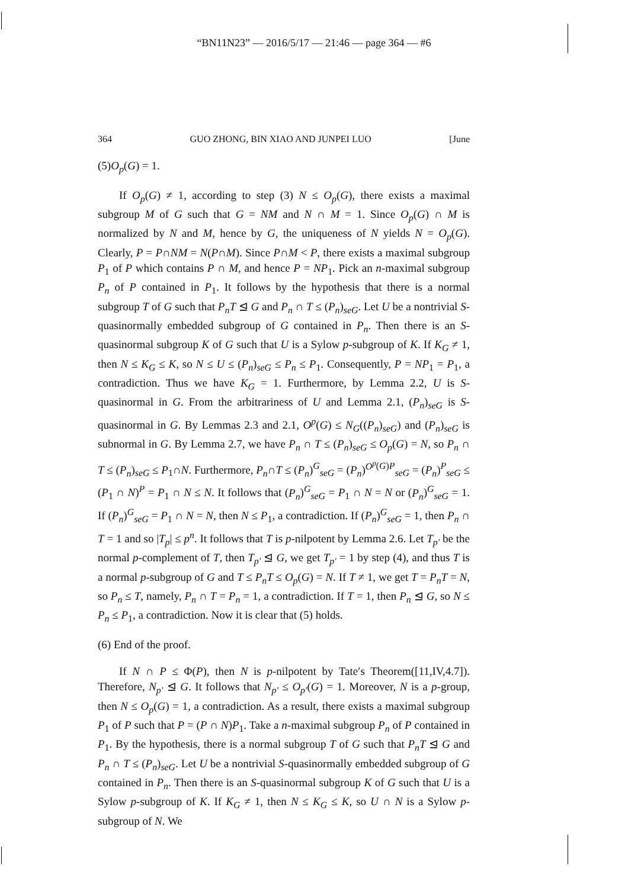“BN11N23” — 2016/5/17 — 21:46 — page 364 — #6
364 GUO ZHONG, BIN XIAO AND JUNPEI LUO [June
(5)O<sub>p</sub>(G) = 1.
If O<sub>p</sub>(G) ≠ 1, according to step (3) N ≤ O<sub>p</sub>(G), there exists a maximal subgroup M of G such that G = NM and N ∩ M = 1. Since O<sub>p</sub>(G) ∩ M is normalized by N and M, hence by G, the uniqueness of N yields N = O<sub>p</sub>(G). Clearly, P = P∩NM = N(P∩M). Since P∩M < P, there exists a maximal subgroup P<sub>1</sub> of P which contains P ∩ M, and hence P = NP<sub>1</sub>. Pick an n-maximal subgroup P<sub>n</sub> of P contained in P<sub>1</sub>. It follows by the hypothesis that there is a normal subgroup T of G such that P<sub>n</sub>T ⊴ G and P<sub>n</sub> ∩ T ≤ (P<sub>n</sub>)<sub>seG</sub>. Let U be a nontrivial S-quasinormally embedded subgroup of G contained in P<sub>n</sub>. Then there is an S-quasinormal subgroup K of G such that U is a Sylow p-subgroup of K. If K<sub>G</sub> ≠ 1, then N ≤ K<sub>G</sub> ≤ K, so N ≤ U ≤ (P<sub>n</sub>)<sub>seG</sub> ≤ P<sub>n</sub> ≤ P<sub>1</sub>. Consequently, P = NP<sub>1</sub> = P<sub>1</sub>, a contradiction. Thus we have K<sub>G</sub> = 1. Furthermore, by Lemma 2.2, U is S-quasinormal in G. From the arbitrariness of U and Lemma 2.1, (P<sub>n</sub>)<sub>seG</sub> is S-quasinormal in G. By Lemmas 2.3 and 2.1, O<sup>p</sup>(G) ≤ N<sub>G</sub>((P<sub>n</sub>)<sub>seG</sub>) and (P<sub>n</sub>)<sub>seG</sub> is subnormal in G. By Lemma 2.7, we have P<sub>n</sub> ∩ T ≤ (P<sub>n</sub>)<sub>seG</sub> ≤ O<sub>p</sub>(G) = N, so P<sub>n</sub> ∩ T ≤ (P<sub>n</sub>)<sub>seG</sub> ≤ P<sub>1</sub>∩N. Furthermore, P<sub>n</sub>∩T ≤ (P<sub>n</sub>)<sup>G</sup><sub>seG</sub> = (P<sub>n</sub>)<sup>O<sup>p</sup>(G)P</sup><sub>seG</sub> = (P<sub>n</sub>)<sup>P</sup><sub>seG</sub> ≤ (P<sub>1</sub> ∩ N)<sup>P</sup> = P<sub>1</sub> ∩ N ≤ N. It follows that (P<sub>n</sub>)<sup>G</sup><sub>seG</sub> = P<sub>1</sub> ∩ N = N or (P<sub>n</sub>)<sup>G</sup><sub>seG</sub> = 1. If (P<sub>n</sub>)<sup>G</sup><sub>seG</sub> = P<sub>1</sub> ∩ N = N, then N ≤ P<sub>1</sub>, a contradiction. If (P<sub>n</sub>)<sup>G</sup><sub>seG</sub> = 1, then P<sub>n</sub> ∩ T = 1 and so |T<sub>p</sub>| ≤ p<sup>n</sup>. It follows that T is p-nilpotent by Lemma 2.6. Let T<sub>p′</sub> be the normal p-complement of T, then T<sub>p′</sub> ⊴ G, we get T<sub>p′</sub> = 1 by step (4), and thus T is a normal p-subgroup of G and T ≤ P<sub>n</sub>T ≤ O<sub>p</sub>(G) = N. If T ≠ 1, we get T = P<sub>n</sub>T = N, so P<sub>n</sub> ≤ T, namely, P<sub>n</sub> ∩ T = P<sub>n</sub> = 1, a contradiction. If T = 1, then P<sub>n</sub> ⊴ G, so N ≤ P<sub>n</sub> ≤ P<sub>1</sub>, a contradiction. Now it is clear that (5) holds.
(6) End of the proof.
If N ∩ P ≤ Φ(P), then N is p-nilpotent by Tate′s Theorem([11,IV,4.7]). Therefore, N<sub>p′</sub> ⊴ G. It follows that N<sub>p′</sub> ≤ O<sub>p′</sub>(G) = 1. Moreover, N is a p-group, then N ≤ O<sub>p</sub>(G) = 1, a contradiction. As a result, there exists a maximal subgroup P<sub>1</sub> of P such that P = (P ∩ N)P<sub>1</sub>. Take a n-maximal subgroup P<sub>n</sub> of P contained in P<sub>1</sub>. By the hypothesis, there is a normal subgroup T of G such that P<sub>n</sub>T ⊴ G and P<sub>n</sub> ∩ T ≤ (P<sub>n</sub>)<sub>seG</sub>. Let U be a nontrivial S-quasinormally embedded subgroup of G contained in P<sub>n</sub>. Then there is an S-quasinormal subgroup K of G such that U is a Sylow p-subgroup of K. If K<sub>G</sub> ≠ 1, then N ≤ K<sub>G</sub> ≤ K, so U ∩ N is a Sylow p-subgroup of N. We